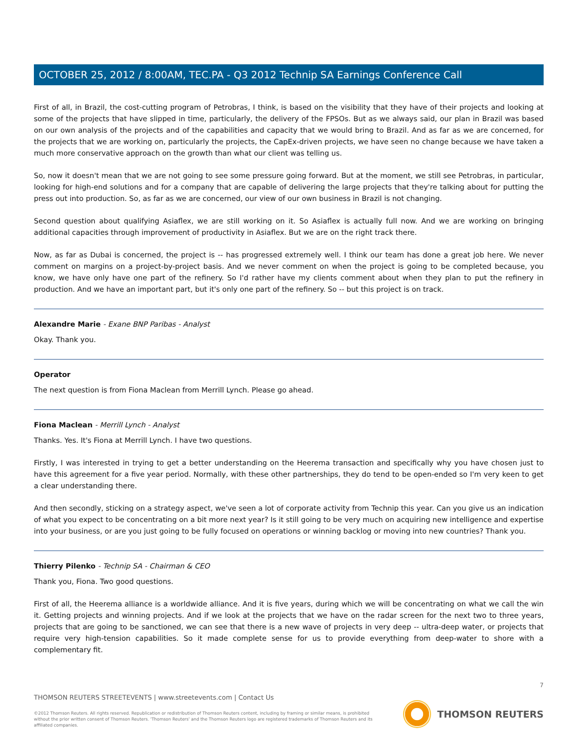OCTOBER 25, 2012 / 8:00AM, TEC.PA - Q3 2012 Technip SA Earnings Conference Call
First of all, in Brazil, the cost-cutting program of Petrobras, I think, is based on the visibility that they have of their projects and looking at some of the projects that have slipped in time, particularly, the delivery of the FPSOs. But as we always said, our plan in Brazil was based on our own analysis of the projects and of the capabilities and capacity that we would bring to Brazil. And as far as we are concerned, for the projects that we are working on, particularly the projects, the CapEx-driven projects, we have seen no change because we have taken a much more conservative approach on the growth than what our client was telling us.
So, now it doesn't mean that we are not going to see some pressure going forward. But at the moment, we still see Petrobras, in particular, looking for high-end solutions and for a company that are capable of delivering the large projects that they're talking about for putting the press out into production. So, as far as we are concerned, our view of our own business in Brazil is not changing.
Second question about qualifying Asiaflex, we are still working on it. So Asiaflex is actually full now. And we are working on bringing additional capacities through improvement of productivity in Asiaflex. But we are on the right track there.
Now, as far as Dubai is concerned, the project is -- has progressed extremely well. I think our team has done a great job here. We never comment on margins on a project-by-project basis. And we never comment on when the project is going to be completed because, you know, we have only have one part of the refinery. So I'd rather have my clients comment about when they plan to put the refinery in production. And we have an important part, but it's only one part of the refinery. So -- but this project is on track.
Alexandre Marie - Exane BNP Paribas - Analyst
Okay. Thank you.
Operator
The next question is from Fiona Maclean from Merrill Lynch. Please go ahead.
Fiona Maclean - Merrill Lynch - Analyst
Thanks. Yes. It's Fiona at Merrill Lynch. I have two questions.
Firstly, I was interested in trying to get a better understanding on the Heerema transaction and specifically why you have chosen just to have this agreement for a five year period. Normally, with these other partnerships, they do tend to be open-ended so I'm very keen to get a clear understanding there.
And then secondly, sticking on a strategy aspect, we've seen a lot of corporate activity from Technip this year. Can you give us an indication of what you expect to be concentrating on a bit more next year? Is it still going to be very much on acquiring new intelligence and expertise into your business, or are you just going to be fully focused on operations or winning backlog or moving into new countries? Thank you.
Thierry Pilenko - Technip SA - Chairman & CEO
Thank you, Fiona. Two good questions.
First of all, the Heerema alliance is a worldwide alliance. And it is five years, during which we will be concentrating on what we call the win it. Getting projects and winning projects. And if we look at the projects that we have on the radar screen for the next two to three years, projects that are going to be sanctioned, we can see that there is a new wave of projects in very deep -- ultra-deep water, or projects that require very high-tension capabilities. So it made complete sense for us to provide everything from deep-water to shore with a complementary fit.
7
THOMSON REUTERS STREETEVENTS | www.streetevents.com | Contact Us
©2012 Thomson Reuters. All rights reserved. Republication or redistribution of Thomson Reuters content, including by framing or similar means, is prohibited without the prior written consent of Thomson Reuters. 'Thomson Reuters' and the Thomson Reuters logo are registered trademarks of Thomson Reuters and its affiliated companies.
THOMSON REUTERS